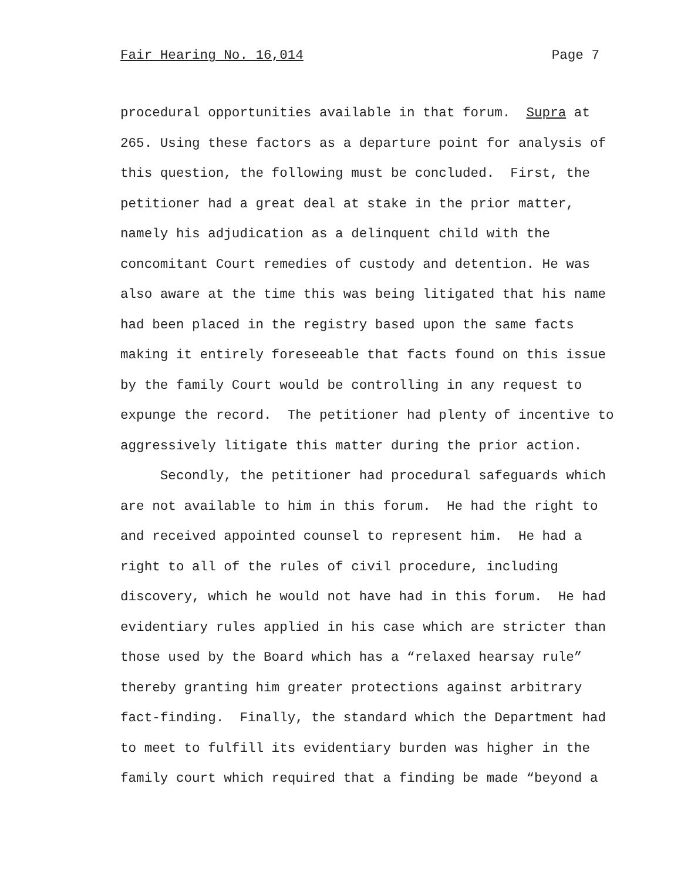Fair Hearing No. 16,014 Page 7
procedural opportunities available in that forum. Supra at 265. Using these factors as a departure point for analysis of this question, the following must be concluded. First, the petitioner had a great deal at stake in the prior matter, namely his adjudication as a delinquent child with the concomitant Court remedies of custody and detention. He was also aware at the time this was being litigated that his name had been placed in the registry based upon the same facts making it entirely foreseeable that facts found on this issue by the family Court would be controlling in any request to expunge the record. The petitioner had plenty of incentive to aggressively litigate this matter during the prior action.
Secondly, the petitioner had procedural safeguards which are not available to him in this forum. He had the right to and received appointed counsel to represent him. He had a right to all of the rules of civil procedure, including discovery, which he would not have had in this forum. He had evidentiary rules applied in his case which are stricter than those used by the Board which has a “relaxed hearsay rule” thereby granting him greater protections against arbitrary fact-finding. Finally, the standard which the Department had to meet to fulfill its evidentiary burden was higher in the family court which required that a finding be made “beyond a